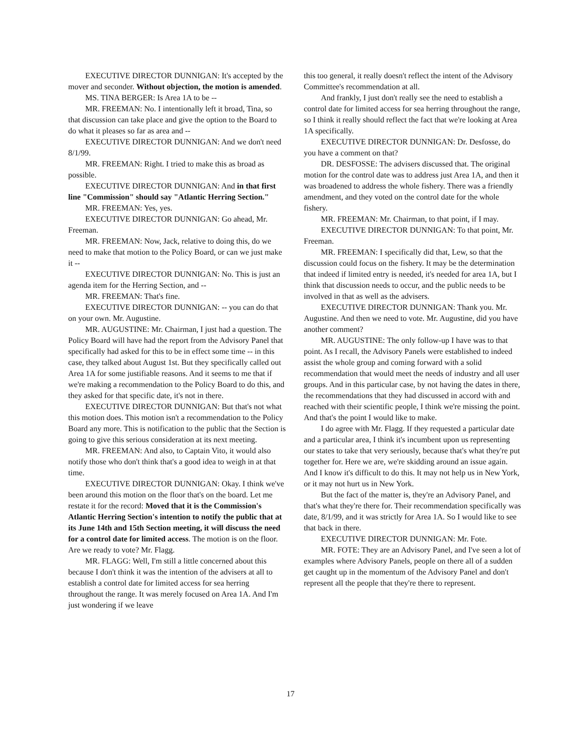EXECUTIVE DIRECTOR DUNNIGAN: It's accepted by the mover and seconder. Without objection, the motion is amended.
MS. TINA BERGER: Is Area 1A to be --
MR. FREEMAN: No. I intentionally left it broad, Tina, so that discussion can take place and give the option to the Board to do what it pleases so far as area and --
EXECUTIVE DIRECTOR DUNNIGAN: And we don't need 8/1/99.
MR. FREEMAN: Right. I tried to make this as broad as possible.
EXECUTIVE DIRECTOR DUNNIGAN: And in that first line "Commission" should say "Atlantic Herring Section."
MR. FREEMAN: Yes, yes.
EXECUTIVE DIRECTOR DUNNIGAN: Go ahead, Mr. Freeman.
MR. FREEMAN: Now, Jack, relative to doing this, do we need to make that motion to the Policy Board, or can we just make it --
EXECUTIVE DIRECTOR DUNNIGAN: No. This is just an agenda item for the Herring Section, and --
MR. FREEMAN: That's fine.
EXECUTIVE DIRECTOR DUNNIGAN: -- you can do that on your own. Mr. Augustine.
MR. AUGUSTINE: Mr. Chairman, I just had a question. The Policy Board will have had the report from the Advisory Panel that specifically had asked for this to be in effect some time -- in this case, they talked about August 1st. But they specifically called out Area 1A for some justifiable reasons. And it seems to me that if we're making a recommendation to the Policy Board to do this, and they asked for that specific date, it's not in there.
EXECUTIVE DIRECTOR DUNNIGAN: But that's not what this motion does. This motion isn't a recommendation to the Policy Board any more. This is notification to the public that the Section is going to give this serious consideration at its next meeting.
MR. FREEMAN: And also, to Captain Vito, it would also notify those who don't think that's a good idea to weigh in at that time.
EXECUTIVE DIRECTOR DUNNIGAN: Okay. I think we've been around this motion on the floor that's on the board. Let me restate it for the record: Moved that it is the Commission's Atlantic Herring Section's intention to notify the public that at its June 14th and 15th Section meeting, it will discuss the need for a control date for limited access. The motion is on the floor. Are we ready to vote? Mr. Flagg.
MR. FLAGG: Well, I'm still a little concerned about this because I don't think it was the intention of the advisers at all to establish a control date for limited access for sea herring throughout the range. It was merely focused on Area 1A. And I'm just wondering if we leave
this too general, it really doesn't reflect the intent of the Advisory Committee's recommendation at all.
And frankly, I just don't really see the need to establish a control date for limited access for sea herring throughout the range, so I think it really should reflect the fact that we're looking at Area 1A specifically.
EXECUTIVE DIRECTOR DUNNIGAN: Dr. Desfosse, do you have a comment on that?
DR. DESFOSSE: The advisers discussed that. The original motion for the control date was to address just Area 1A, and then it was broadened to address the whole fishery. There was a friendly amendment, and they voted on the control date for the whole fishery.
MR. FREEMAN: Mr. Chairman, to that point, if I may.
EXECUTIVE DIRECTOR DUNNIGAN: To that point, Mr. Freeman.
MR. FREEMAN: I specifically did that, Lew, so that the discussion could focus on the fishery. It may be the determination that indeed if limited entry is needed, it's needed for area 1A, but I think that discussion needs to occur, and the public needs to be involved in that as well as the advisers.
EXECUTIVE DIRECTOR DUNNIGAN: Thank you. Mr. Augustine. And then we need to vote. Mr. Augustine, did you have another comment?
MR. AUGUSTINE: The only follow-up I have was to that point. As I recall, the Advisory Panels were established to indeed assist the whole group and coming forward with a solid recommendation that would meet the needs of industry and all user groups. And in this particular case, by not having the dates in there, the recommendations that they had discussed in accord with and reached with their scientific people, I think we're missing the point. And that's the point I would like to make.
I do agree with Mr. Flagg. If they requested a particular date and a particular area, I think it's incumbent upon us representing our states to take that very seriously, because that's what they're put together for. Here we are, we're skidding around an issue again. And I know it's difficult to do this. It may not help us in New York, or it may not hurt us in New York.
But the fact of the matter is, they're an Advisory Panel, and that's what they're there for. Their recommendation specifically was date, 8/1/99, and it was strictly for Area 1A. So I would like to see that back in there.
EXECUTIVE DIRECTOR DUNNIGAN: Mr. Fote.
MR. FOTE: They are an Advisory Panel, and I've seen a lot of examples where Advisory Panels, people on there all of a sudden get caught up in the momentum of the Advisory Panel and don't represent all the people that they're there to represent.
17